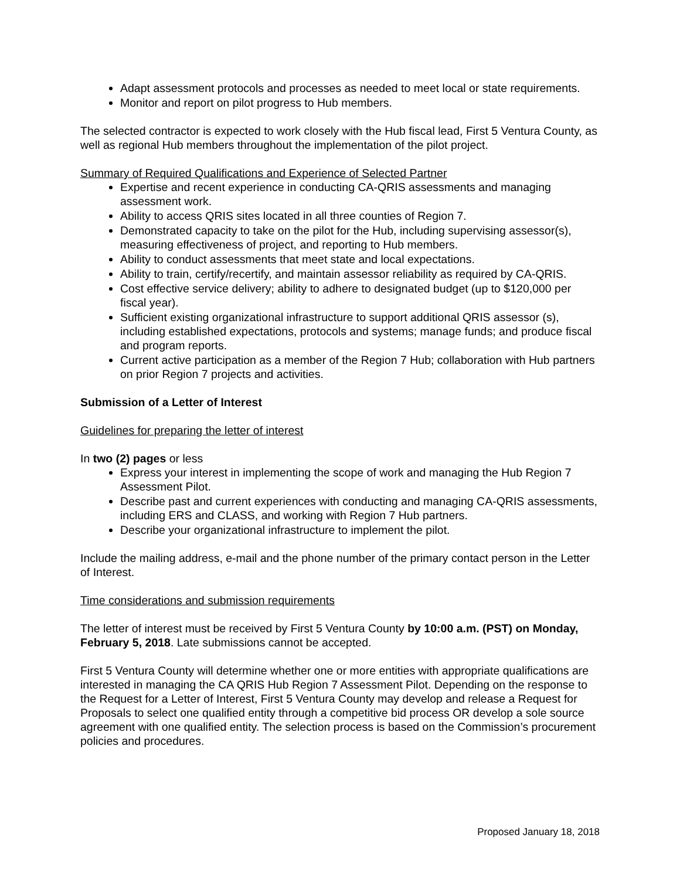Adapt assessment protocols and processes as needed to meet local or state requirements.
Monitor and report on pilot progress to Hub members.
The selected contractor is expected to work closely with the Hub fiscal lead, First 5 Ventura County, as well as regional Hub members throughout the implementation of the pilot project.
Summary of Required Qualifications and Experience of Selected Partner
Expertise and recent experience in conducting CA-QRIS assessments and managing assessment work.
Ability to access QRIS sites located in all three counties of Region 7.
Demonstrated capacity to take on the pilot for the Hub, including supervising assessor(s), measuring effectiveness of project, and reporting to Hub members.
Ability to conduct assessments that meet state and local expectations.
Ability to train, certify/recertify, and maintain assessor reliability as required by CA-QRIS.
Cost effective service delivery; ability to adhere to designated budget (up to $120,000 per fiscal year).
Sufficient existing organizational infrastructure to support additional QRIS assessor (s), including established expectations, protocols and systems; manage funds; and produce fiscal and program reports.
Current active participation as a member of the Region 7 Hub; collaboration with Hub partners on prior Region 7 projects and activities.
Submission of a Letter of Interest
Guidelines for preparing the letter of interest
In two (2) pages or less
Express your interest in implementing the scope of work and managing the Hub Region 7 Assessment Pilot.
Describe past and current experiences with conducting and managing CA-QRIS assessments, including ERS and CLASS, and working with Region 7 Hub partners.
Describe your organizational infrastructure to implement the pilot.
Include the mailing address, e-mail and the phone number of the primary contact person in the Letter of Interest.
Time considerations and submission requirements
The letter of interest must be received by First 5 Ventura County by 10:00 a.m. (PST) on Monday, February 5, 2018. Late submissions cannot be accepted.
First 5 Ventura County will determine whether one or more entities with appropriate qualifications are interested in managing the CA QRIS Hub Region 7 Assessment Pilot. Depending on the response to the Request for a Letter of Interest, First 5 Ventura County may develop and release a Request for Proposals to select one qualified entity through a competitive bid process OR develop a sole source agreement with one qualified entity. The selection process is based on the Commission’s procurement policies and procedures.
Proposed January 18, 2018